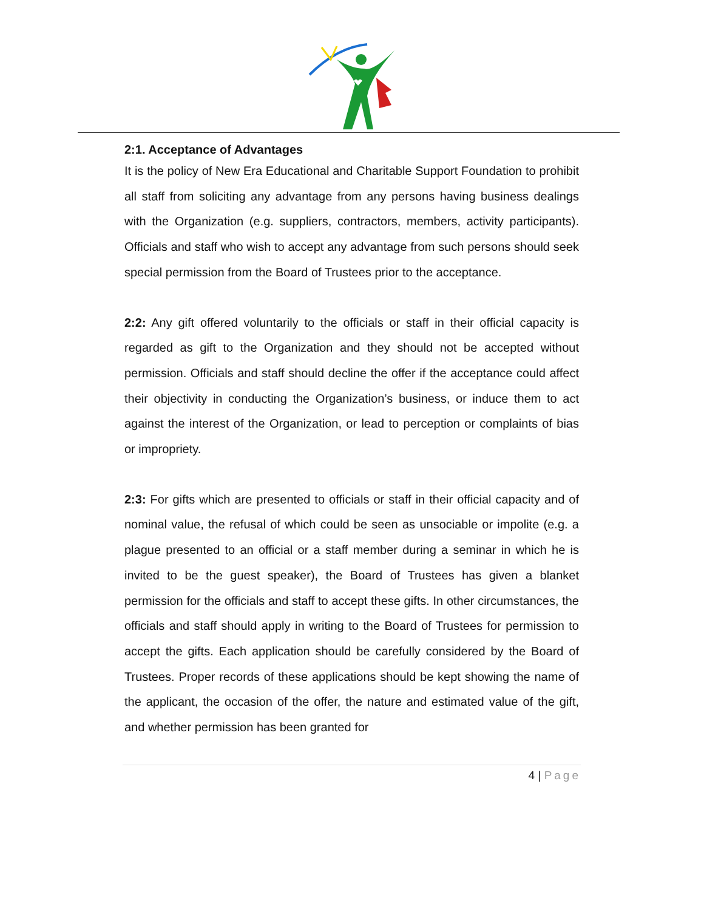2:1. Acceptance of Advantages
It is the policy of New Era Educational and Charitable Support Foundation to prohibit all staff from soliciting any advantage from any persons having business dealings with the Organization (e.g. suppliers, contractors, members, activity participants). Officials and staff who wish to accept any advantage from such persons should seek special permission from the Board of Trustees prior to the acceptance.
2:2: Any gift offered voluntarily to the officials or staff in their official capacity is regarded as gift to the Organization and they should not be accepted without permission. Officials and staff should decline the offer if the acceptance could affect their objectivity in conducting the Organization’s business, or induce them to act against the interest of the Organization, or lead to perception or complaints of bias or impropriety.
2:3: For gifts which are presented to officials or staff in their official capacity and of nominal value, the refusal of which could be seen as unsociable or impolite (e.g. a plague presented to an official or a staff member during a seminar in which he is invited to be the guest speaker), the Board of Trustees has given a blanket permission for the officials and staff to accept these gifts. In other circumstances, the officials and staff should apply in writing to the Board of Trustees for permission to accept the gifts. Each application should be carefully considered by the Board of Trustees. Proper records of these applications should be kept showing the name of the applicant, the occasion of the offer, the nature and estimated value of the gift, and whether permission has been granted for
4 | Page